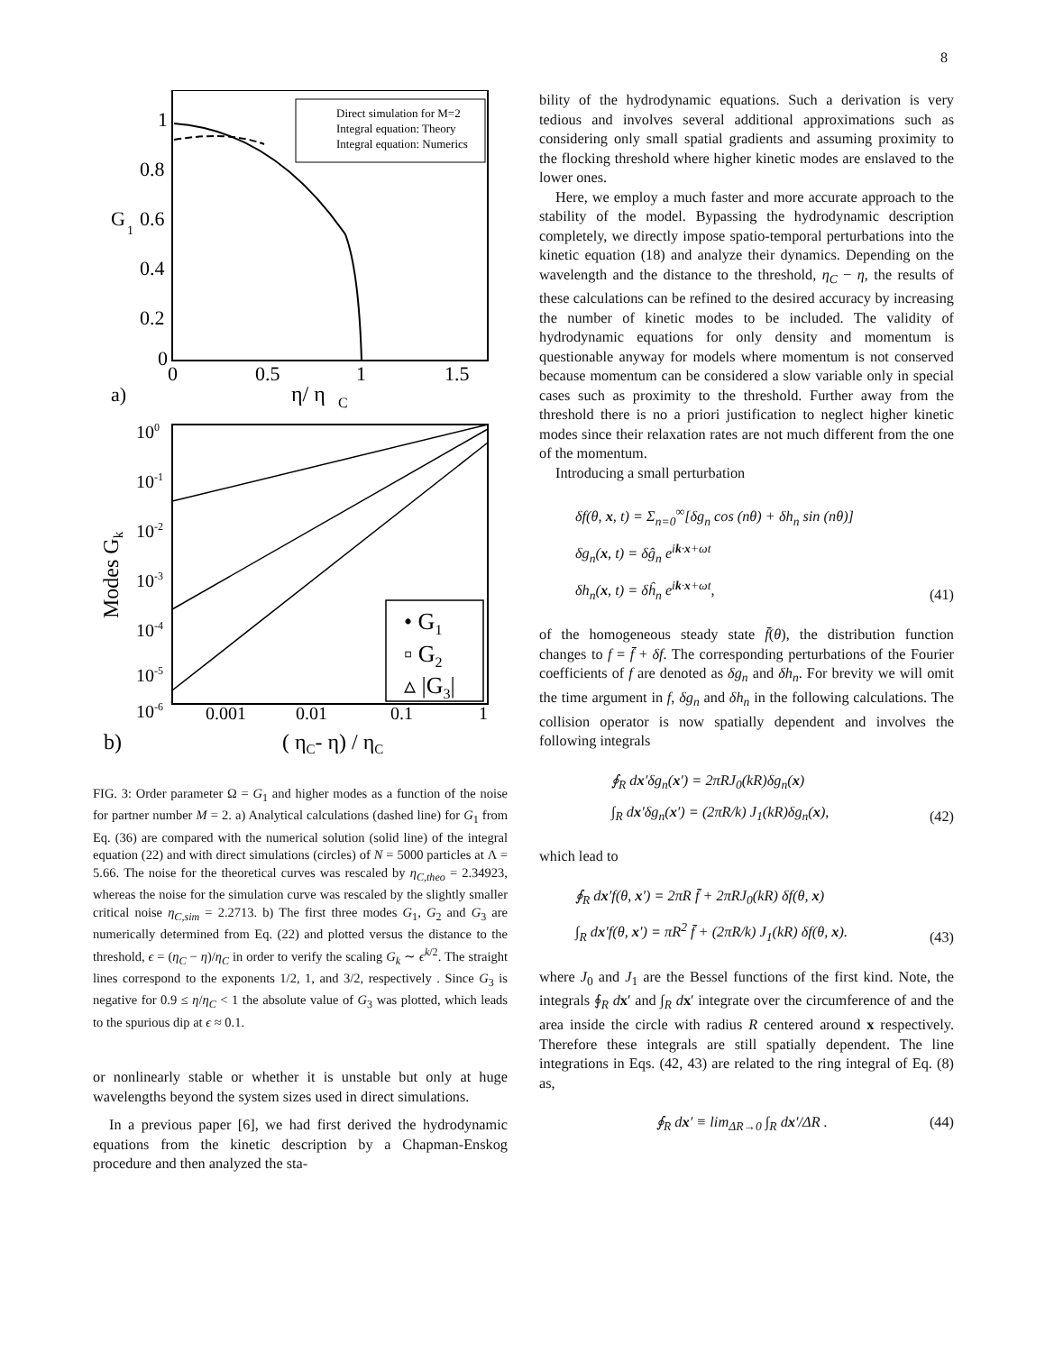8
1
0.8
0.6
0.4
0.2
0
G
1
0
0.5
1
1.5
a)
η/ η
C
Direct simulation for M=2
Integral equation: Theory
Integral equation: Numerics
100
10-1
10-2
10-3
10-4
10-5
10-6
Modes Gk
0.001
0.01
0.1
1
b)
( ηC- η) / ηC
• G1
▫ G2
▵ |G3|
FIG. 3: Order parameter Ω = G<sub>1</sub> and higher modes as a function of the noise for partner number M = 2. a) Analytical calculations (dashed line) for G<sub>1</sub> from Eq. (36) are compared with the numerical solution (solid line) of the integral equation (22) and with direct simulations (circles) of N = 5000 particles at Λ = 5.66. The noise for the theoretical curves was rescaled by η<sub>C,theo</sub> = 2.34923, whereas the noise for the simulation curve was rescaled by the slightly smaller critical noise η<sub>C,sim</sub> = 2.2713. b) The first three modes G<sub>1</sub>, G<sub>2</sub> and G<sub>3</sub> are numerically determined from Eq. (22) and plotted versus the distance to the threshold, ϵ = (η<sub>C</sub> − η)/η<sub>C</sub> in order to verify the scaling G<sub>k</sub> ∼ ϵ<sup>k/2</sup>. The straight lines correspond to the exponents 1/2, 1, and 3/2, respectively . Since G<sub>3</sub> is negative for 0.9 ≤ η/η<sub>C</sub> < 1 the absolute value of G<sub>3</sub> was plotted, which leads to the spurious dip at ϵ ≈ 0.1.
or nonlinearly stable or whether it is unstable but only at huge wavelengths beyond the system sizes used in direct simulations.
In a previous paper [6], we had first derived the hydrodynamic equations from the kinetic description by a Chapman-Enskog procedure and then analyzed the sta-
bility of the hydrodynamic equations. Such a derivation is very tedious and involves several additional approximations such as considering only small spatial gradients and assuming proximity to the flocking threshold where higher kinetic modes are enslaved to the lower ones.
Here, we employ a much faster and more accurate approach to the stability of the model. Bypassing the hydrodynamic description completely, we directly impose spatio-temporal perturbations into the kinetic equation (18) and analyze their dynamics. Depending on the wavelength and the distance to the threshold, η<sub>C</sub> − η, the results of these calculations can be refined to the desired accuracy by increasing the number of kinetic modes to be included. The validity of hydrodynamic equations for only density and momentum is questionable anyway for models where momentum is not conserved because momentum can be considered a slow variable only in special cases such as proximity to the threshold. Further away from the threshold there is no a priori justification to neglect higher kinetic modes since their relaxation rates are not much different from the one of the momentum.
Introducing a small perturbation
δf(θ, x, t) = Σ<sub>n=0</sub><sup>∞</sup>[δg<sub>n</sub> cos (nθ) + δh<sub>n</sub> sin (nθ)]
δg<sub>n</sub>(x, t) = δĝ<sub>n</sub> e<sup>ik·x+ωt</sup>
δh<sub>n</sub>(x, t) = δĥ<sub>n</sub> e<sup>ik·x+ωt</sup>,
(41)
of the homogeneous steady state f̄(θ), the distribution function changes to f = f̄ + δf. The corresponding perturbations of the Fourier coefficients of f are denoted as δg<sub>n</sub> and δh<sub>n</sub>. For brevity we will omit the time argument in f, δg<sub>n</sub> and δh<sub>n</sub> in the following calculations. The collision operator is now spatially dependent and involves the following integrals
∮<sub>R</sub> dx′δg<sub>n</sub>(x′) = 2πRJ<sub>0</sub>(kR)δg<sub>n</sub>(x)
∫<sub>R</sub> dx′δg<sub>n</sub>(x′) = (2πR/k) J<sub>1</sub>(kR)δg<sub>n</sub>(x),
(42)
which lead to
∮<sub>R</sub> dx′f(θ, x′) = 2πR f̄ + 2πRJ<sub>0</sub>(kR) δf(θ, x)
∫<sub>R</sub> dx′f(θ, x′) = πR<sup>2</sup> f̄ + (2πR/k) J<sub>1</sub>(kR) δf(θ, x).
(43)
where J<sub>0</sub> and J<sub>1</sub> are the Bessel functions of the first kind. Note, the integrals ∮<sub>R</sub> dx′ and ∫<sub>R</sub> dx′ integrate over the circumference of and the area inside the circle with radius R centered around x respectively. Therefore these integrals are still spatially dependent. The line integrations in Eqs. (42, 43) are related to the ring integral of Eq. (8) as,
∮<sub>R</sub> dx′ ≡ lim<sub>ΔR→0</sub> ∫<sub>R</sub> dx′/ΔR . (44)